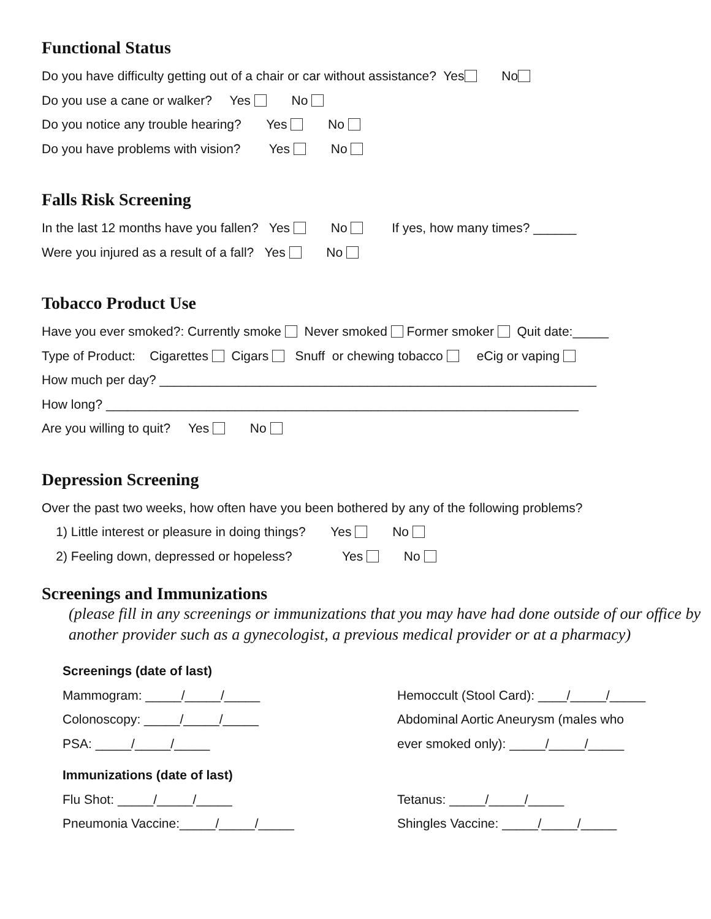Functional Status
Do you have difficulty getting out of a chair or car without assistance? Yes No
Do you use a cane or walker? Yes No
Do you notice any trouble hearing? Yes No
Do you have problems with vision? Yes No
Falls Risk Screening
In the last 12 months have you fallen? Yes No If yes, how many times? ______
Were you injured as a result of a fall? Yes No
Tobacco Product Use
Have you ever smoked?: Currently smoke Never smoked Former smoker Quit date:_____
Type of Product: Cigarettes Cigars Snuff or chewing tobacco eCig or vaping
How much per day? _____________________________________________________________
How long? __________________________________________________________________
Are you willing to quit? Yes No
Depression Screening
Over the past two weeks, how often have you been bothered by any of the following problems?
1) Little interest or pleasure in doing things? Yes No
2) Feeling down, depressed or hopeless? Yes No
Screenings and Immunizations
(please fill in any screenings or immunizations that you may have had done outside of our office by another provider such as a gynecologist, a previous medical provider or at a pharmacy)
Screenings (date of last)
Mammogram: _____/_____/_____
Colonoscopy: _____/_____/_____
PSA: _____/_____/_____
Immunizations (date of last)
Flu Shot: _____/_____/_____
Pneumonia Vaccine:_____/_____/_____
Hemoccult (Stool Card): ____/_____/_____
Abdominal Aortic Aneurysm (males who
ever smoked only): _____/_____/_____
Tetanus: _____/_____/_____
Shingles Vaccine: _____/_____/_____